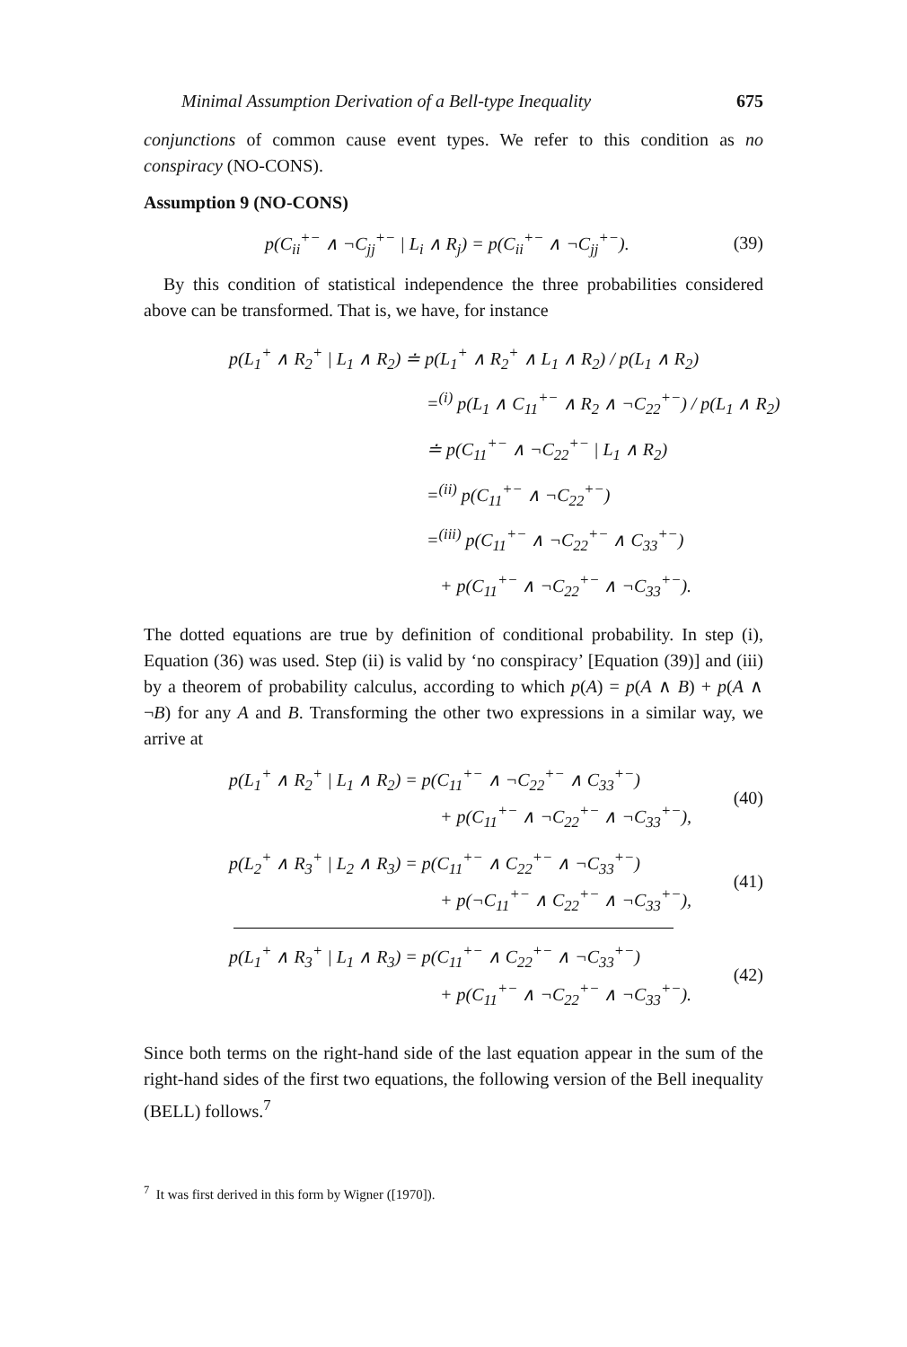Minimal Assumption Derivation of a Bell-type Inequality 675
conjunctions of common cause event types. We refer to this condition as no conspiracy (NO-CONS).
Assumption 9 (NO-CONS)
p(C<sub>ii</sub><sup>+−</sup> ∧ ¬C<sub>jj</sub><sup>+−</sup> | L<sub>i</sub> ∧ R<sub>j</sub>) = p(C<sub>ii</sub><sup>+−</sup> ∧ ¬C<sub>jj</sub><sup>+−</sup>). (39)
By this condition of statistical independence the three probabilities considered above can be transformed. That is, we have, for instance
p(L<sub>1</sub><sup>+</sup> ∧ R<sub>2</sub><sup>+</sup> | L<sub>1</sub> ∧ R<sub>2</sub>) ≐ p(L<sub>1</sub><sup>+</sup> ∧ R<sub>2</sub><sup>+</sup> ∧ L<sub>1</sub> ∧ R<sub>2</sub>) / p(L<sub>1</sub> ∧ R<sub>2</sub>)
=<sup>(i)</sup> p(L<sub>1</sub> ∧ C<sub>11</sub><sup>+−</sup> ∧ R<sub>2</sub> ∧ ¬C<sub>22</sub><sup>+−</sup>) / p(L<sub>1</sub> ∧ R<sub>2</sub>)
≐ p(C<sub>11</sub><sup>+−</sup> ∧ ¬C<sub>22</sub><sup>+−</sup> | L<sub>1</sub> ∧ R<sub>2</sub>)
=<sup>(ii)</sup> p(C<sub>11</sub><sup>+−</sup> ∧ ¬C<sub>22</sub><sup>+−</sup>)
=<sup>(iii)</sup> p(C<sub>11</sub><sup>+−</sup> ∧ ¬C<sub>22</sub><sup>+−</sup> ∧ C<sub>33</sub><sup>+−</sup>)
+ p(C<sub>11</sub><sup>+−</sup> ∧ ¬C<sub>22</sub><sup>+−</sup> ∧ ¬C<sub>33</sub><sup>+−</sup>).
The dotted equations are true by definition of conditional probability. In step (i), Equation (36) was used. Step (ii) is valid by ‘no conspiracy’ [Equation (39)] and (iii) by a theorem of probability calculus, according to which p(A) = p(A ∧ B) + p(A ∧ ¬B) for any A and B. Transforming the other two expressions in a similar way, we arrive at
p(L<sub>1</sub><sup>+</sup> ∧ R<sub>2</sub><sup>+</sup> | L<sub>1</sub> ∧ R<sub>2</sub>) = p(C<sub>11</sub><sup>+−</sup> ∧ ¬C<sub>22</sub><sup>+−</sup> ∧ C<sub>33</sub><sup>+−</sup>)
+ p(C<sub>11</sub><sup>+−</sup> ∧ ¬C<sub>22</sub><sup>+−</sup> ∧ ¬C<sub>33</sub><sup>+−</sup>), (40)
p(L<sub>2</sub><sup>+</sup> ∧ R<sub>3</sub><sup>+</sup> | L<sub>2</sub> ∧ R<sub>3</sub>) = p(C<sub>11</sub><sup>+−</sup> ∧ C<sub>22</sub><sup>+−</sup> ∧ ¬C<sub>33</sub><sup>+−</sup>)
+ p(¬C<sub>11</sub><sup>+−</sup> ∧ C<sub>22</sub><sup>+−</sup> ∧ ¬C<sub>33</sub><sup>+−</sup>), (41)
p(L<sub>1</sub><sup>+</sup> ∧ R<sub>3</sub><sup>+</sup> | L<sub>1</sub> ∧ R<sub>3</sub>) = p(C<sub>11</sub><sup>+−</sup> ∧ C<sub>22</sub><sup>+−</sup> ∧ ¬C<sub>33</sub><sup>+−</sup>)
+ p(C<sub>11</sub><sup>+−</sup> ∧ ¬C<sub>22</sub><sup>+−</sup> ∧ ¬C<sub>33</sub><sup>+−</sup>). (42)
Since both terms on the right-hand side of the last equation appear in the sum of the right-hand sides of the first two equations, the following version of the Bell inequality (BELL) follows.<sup>7</sup>
<sup>7</sup> It was first derived in this form by Wigner ([1970]).